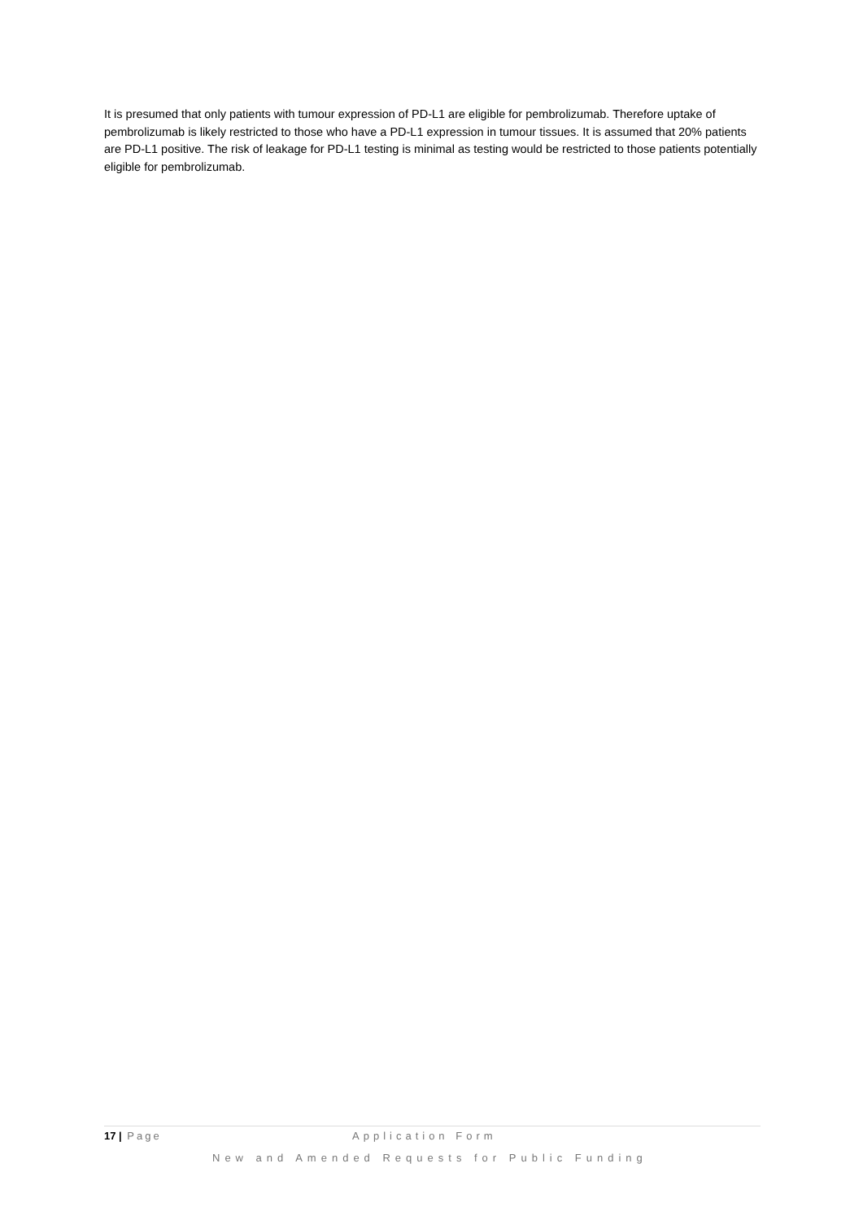It is presumed that only patients with tumour expression of PD-L1 are eligible for pembrolizumab. Therefore uptake of pembrolizumab is likely restricted to those who have a PD-L1 expression in tumour tissues. It is assumed that 20% patients are PD-L1 positive. The risk of leakage for PD-L1 testing is minimal as testing would be restricted to those patients potentially eligible for pembrolizumab.
17 | Page Application Form
New and Amended Requests for Public Funding